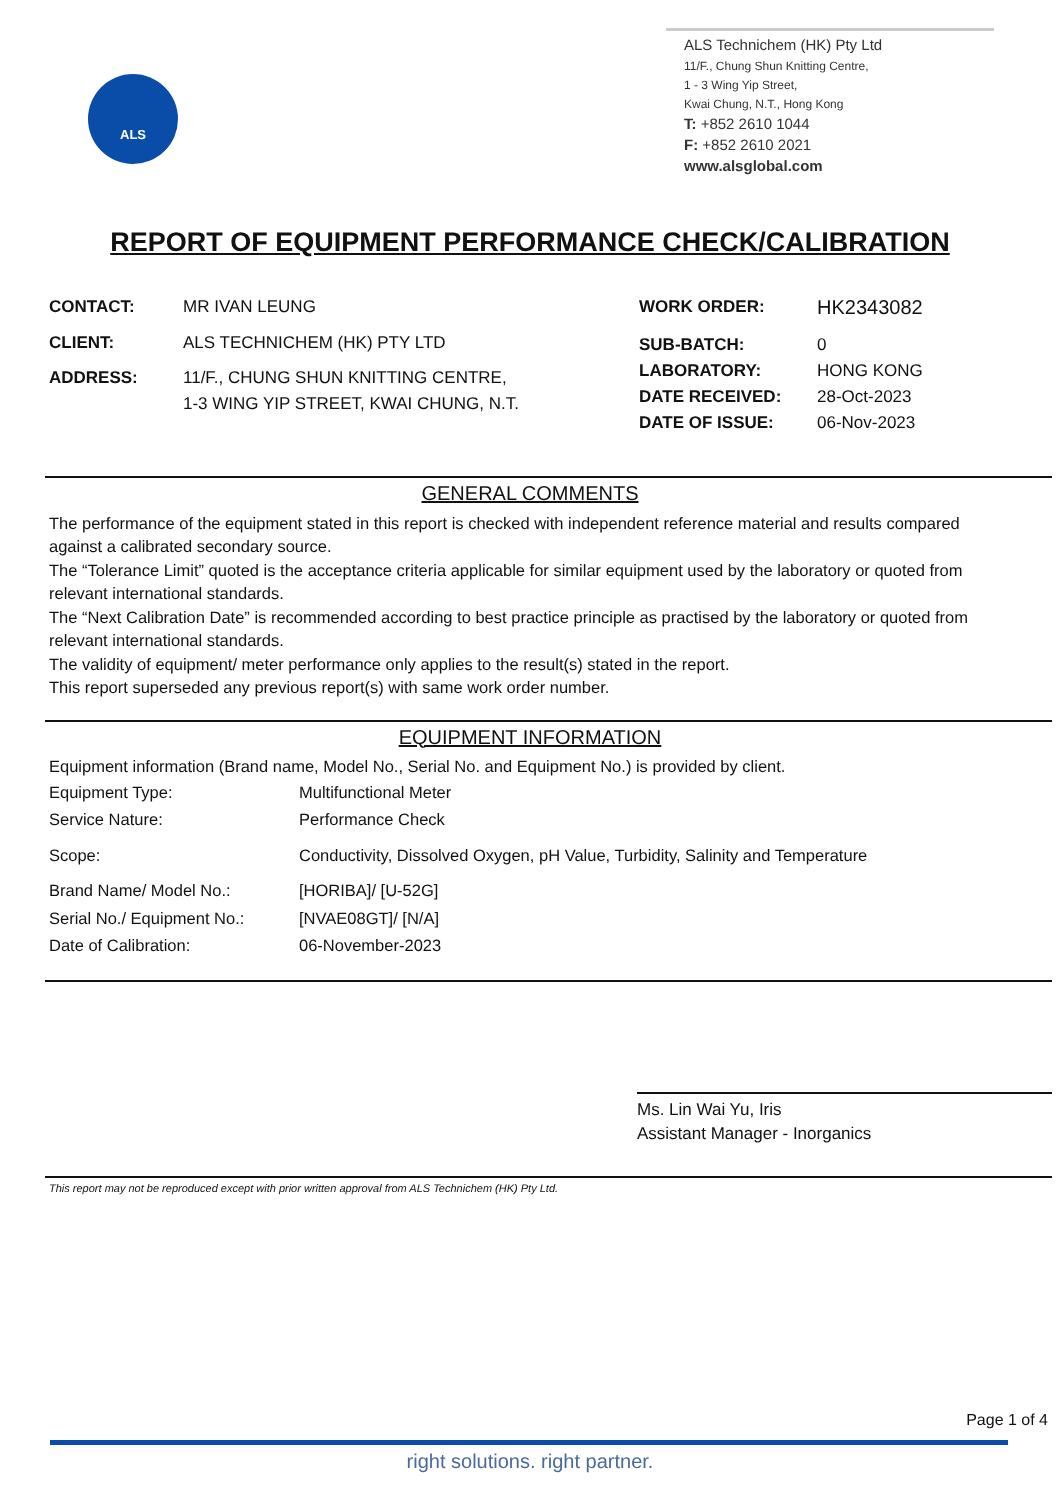ALS
ALS Technichem (HK) Pty Ltd
11/F., Chung Shun Knitting Centre,
1 - 3 Wing Yip Street,
Kwai Chung, N.T., Hong Kong
T: +852 2610 1044
F: +852 2610 2021
www.alsglobal.com
REPORT OF EQUIPMENT PERFORMANCE CHECK/CALIBRATION
| CONTACT: | MR IVAN LEUNG |
| CLIENT: | ALS TECHNICHEM (HK) PTY LTD |
| ADDRESS: | 11/F., CHUNG SHUN KNITTING CENTRE, 1-3 WING YIP STREET, KWAI CHUNG, N.T. |
| WORK ORDER: | HK2343082 |
| SUB-BATCH: | 0 |
| LABORATORY: | HONG KONG |
| DATE RECEIVED: | 28-Oct-2023 |
| DATE OF ISSUE: | 06-Nov-2023 |
GENERAL COMMENTS
The performance of the equipment stated in this report is checked with independent reference material and results compared against a calibrated secondary source.
The “Tolerance Limit” quoted is the acceptance criteria applicable for similar equipment used by the laboratory or quoted from relevant international standards.
The “Next Calibration Date” is recommended according to best practice principle as practised by the laboratory or quoted from relevant international standards.
The validity of equipment/ meter performance only applies to the result(s) stated in the report.
This report superseded any previous report(s) with same work order number.
EQUIPMENT INFORMATION
Equipment information (Brand name, Model No., Serial No. and Equipment No.) is provided by client.
| Equipment Type: | Multifunctional Meter |
| Service Nature: | Performance Check |
| Scope: | Conductivity, Dissolved Oxygen, pH Value, Turbidity, Salinity and Temperature |
| Brand Name/ Model No.: | [HORIBA]/ [U-52G] |
| Serial No./ Equipment No.: | [NVAE08GT]/ [N/A] |
| Date of Calibration: | 06-November-2023 |
Ms. Lin Wai Yu, Iris
Assistant Manager - Inorganics
This report may not be reproduced except with prior written approval from ALS Technichem (HK) Pty Ltd.
Page 1 of 4
right solutions. right partner.